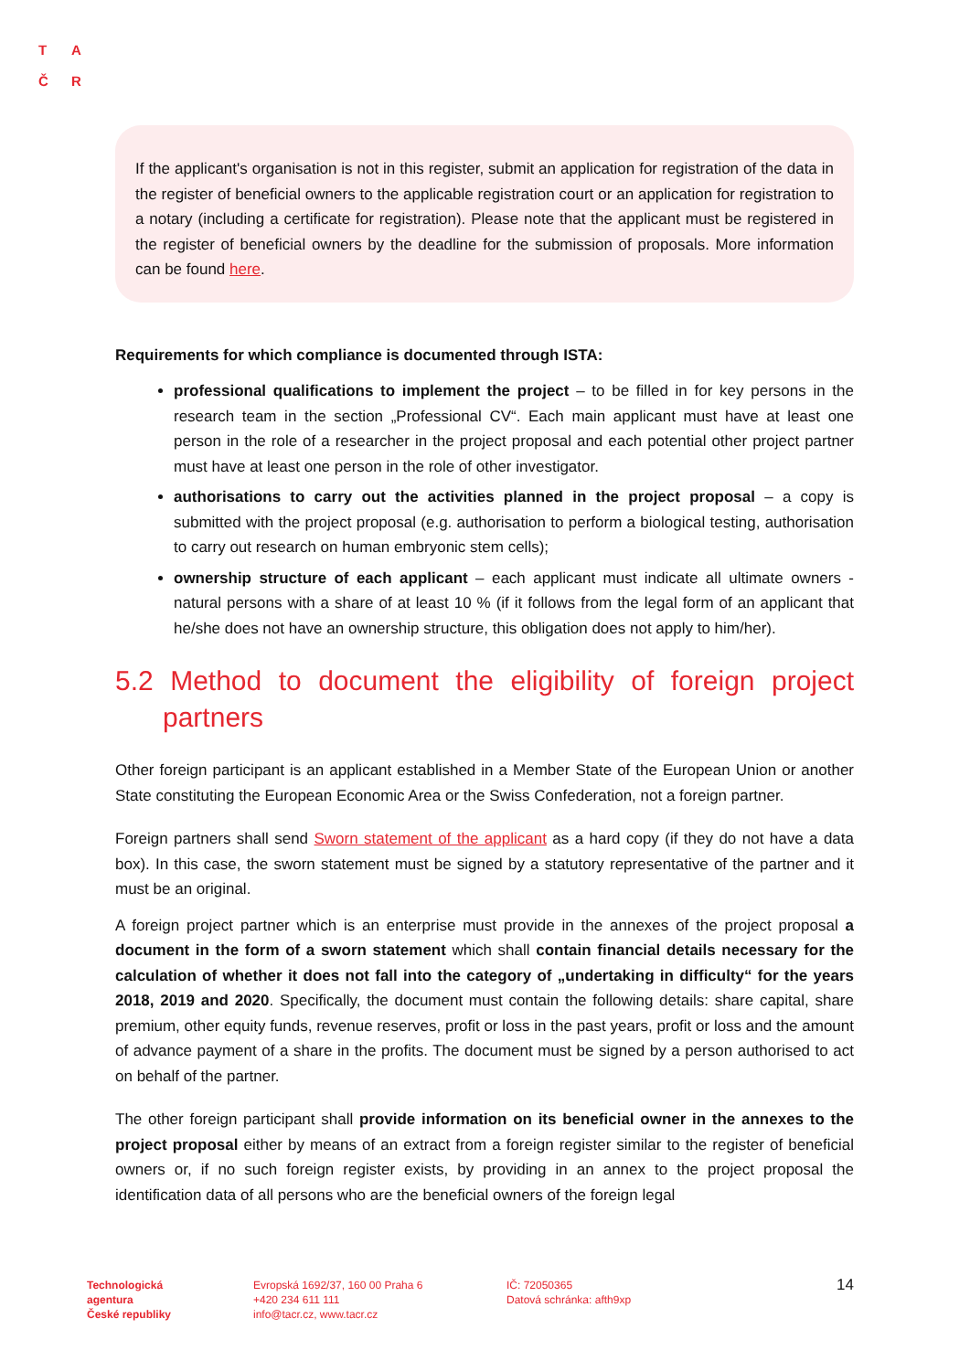T A
Č R
If the applicant's organisation is not in this register, submit an application for registration of the data in the register of beneficial owners to the applicable registration court or an application for registration to a notary (including a certificate for registration). Please note that the applicant must be registered in the register of beneficial owners by the deadline for the submission of proposals. More information can be found here.
Requirements for which compliance is documented through ISTA:
professional qualifications to implement the project – to be filled in for key persons in the research team in the section „Professional CV“. Each main applicant must have at least one person in the role of a researcher in the project proposal and each potential other project partner must have at least one person in the role of other investigator.
authorisations to carry out the activities planned in the project proposal – a copy is submitted with the project proposal (e.g. authorisation to perform a biological testing, authorisation to carry out research on human embryonic stem cells);
ownership structure of each applicant – each applicant must indicate all ultimate owners - natural persons with a share of at least 10 % (if it follows from the legal form of an applicant that he/she does not have an ownership structure, this obligation does not apply to him/her).
5.2 Method to document the eligibility of foreign project partners
Other foreign participant is an applicant established in a Member State of the European Union or another State constituting the European Economic Area or the Swiss Confederation, not a foreign partner.
Foreign partners shall send Sworn statement of the applicant as a hard copy (if they do not have a data box). In this case, the sworn statement must be signed by a statutory representative of the partner and it must be an original.
A foreign project partner which is an enterprise must provide in the annexes of the project proposal a document in the form of a sworn statement which shall contain financial details necessary for the calculation of whether it does not fall into the category of „undertaking in difficulty“ for the years 2018, 2019 and 2020. Specifically, the document must contain the following details: share capital, share premium, other equity funds, revenue reserves, profit or loss in the past years, profit or loss and the amount of advance payment of a share in the profits. The document must be signed by a person authorised to act on behalf of the partner.
The other foreign participant shall provide information on its beneficial owner in the annexes to the project proposal either by means of an extract from a foreign register similar to the register of beneficial owners or, if no such foreign register exists, by providing in an annex to the project proposal the identification data of all persons who are the beneficial owners of the foreign legal
Technologická
agentura
České republiky
Evropská 1692/37, 160 00 Praha 6
+420 234 611 111
info@tacr.cz, www.tacr.cz
IČ: 72050365
Datová schránka: afth9xp
14